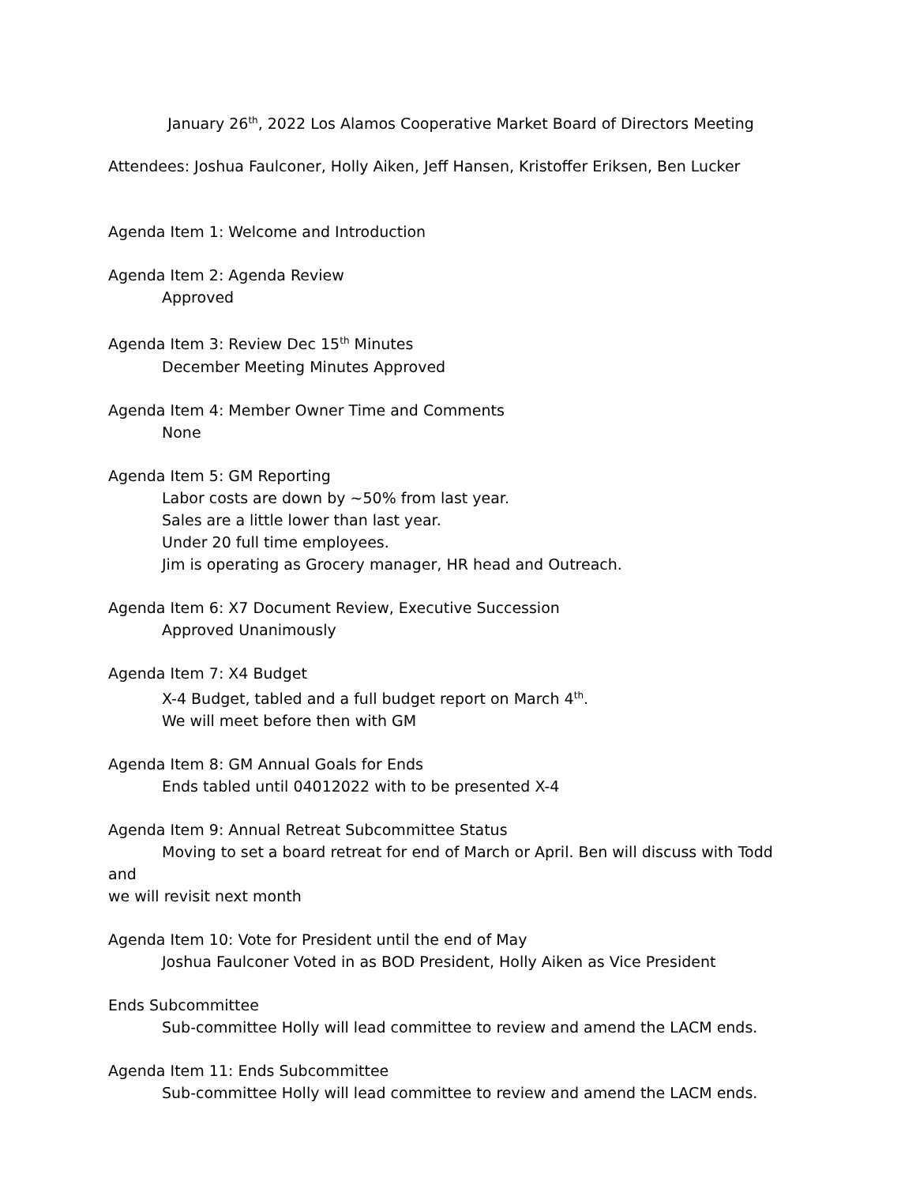January 26<sup>th</sup>, 2022 Los Alamos Cooperative Market Board of Directors Meeting
Attendees: Joshua Faulconer, Holly Aiken, Jeff Hansen, Kristoffer Eriksen, Ben Lucker
Agenda Item 1: Welcome and Introduction
Agenda Item 2: Agenda Review
Approved
Agenda Item 3: Review Dec 15<sup>th</sup> Minutes
December Meeting Minutes Approved
Agenda Item 4: Member Owner Time and Comments
None
Agenda Item 5: GM Reporting
Labor costs are down by ~50% from last year.
Sales are a little lower than last year.
Under 20 full time employees.
Jim is operating as Grocery manager, HR head and Outreach.
Agenda Item 6: X7 Document Review, Executive Succession
Approved Unanimously
Agenda Item 7: X4 Budget
X-4 Budget, tabled and a full budget report on March 4<sup>th</sup>.
We will meet before then with GM
Agenda Item 8: GM Annual Goals for Ends
Ends tabled until 04012022 with to be presented X-4
Agenda Item 9: Annual Retreat Subcommittee Status
Moving to set a board retreat for end of March or April. Ben will discuss with Todd and
we will revisit next month
Agenda Item 10: Vote for President until the end of May
Joshua Faulconer Voted in as BOD President, Holly Aiken as Vice President
Ends Subcommittee
Sub-committee Holly will lead committee to review and amend the LACM ends.
Agenda Item 11: Ends Subcommittee
Sub-committee Holly will lead committee to review and amend the LACM ends.